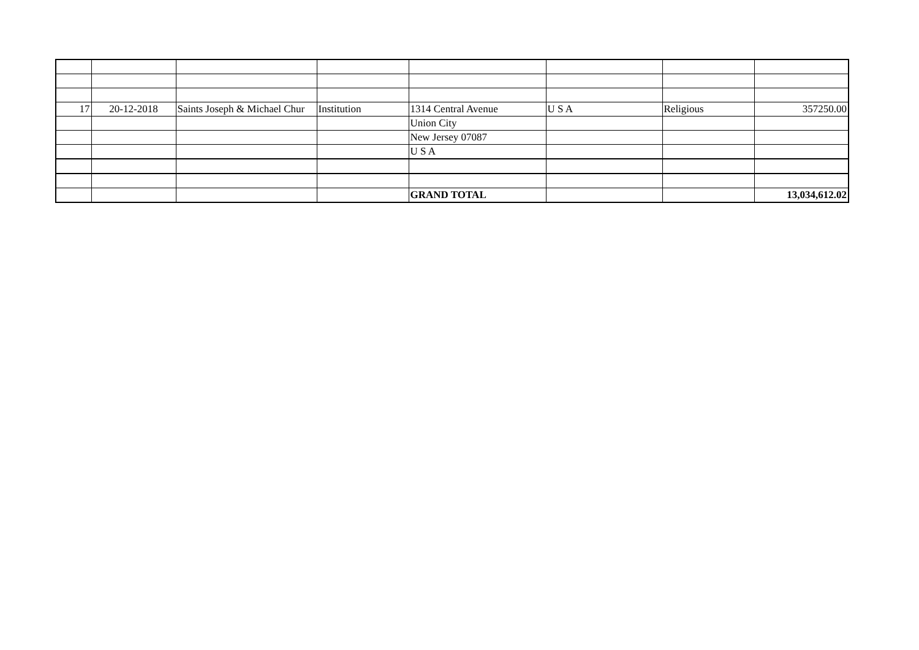| 17 | 20-12-2018 | Saints Joseph & Michael Chur | Institution | 1314 Central Avenue | U S A | Religious | 357250.00 |
| | | | | Union City | | | |
| | | | | New Jersey 07087 | | | |
| | | | | U S A | | | |
| | | | | GRAND TOTAL | | | 13,034,612.02 |